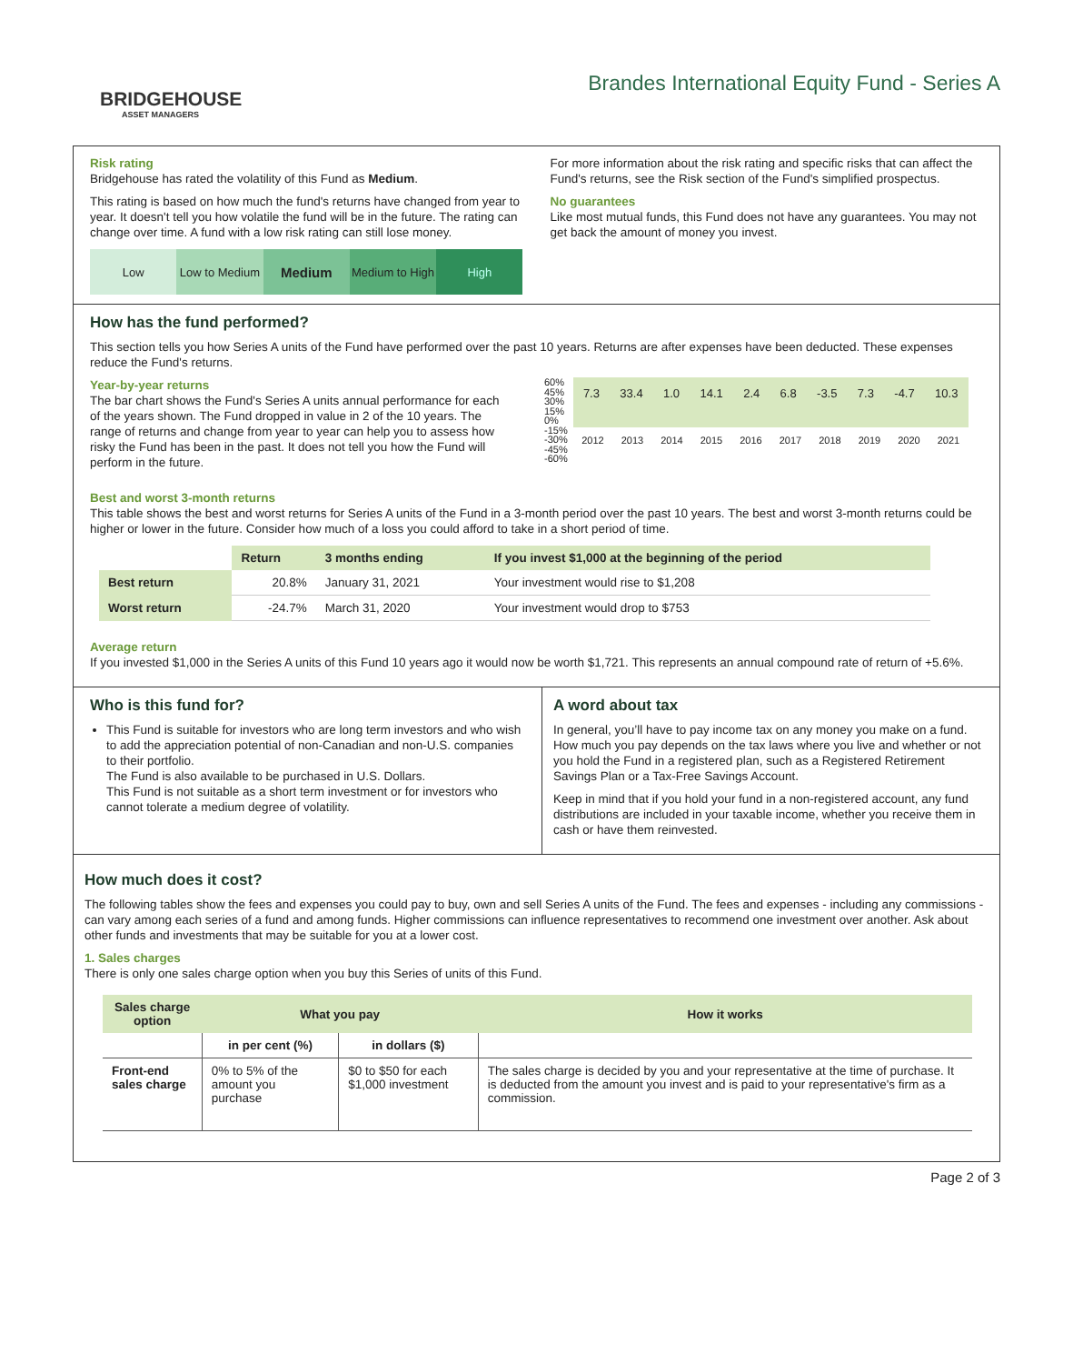BRIDGEHOUSE
ASSET MANAGERS
Brandes International Equity Fund - Series A
Risk rating
Bridgehouse has rated the volatility of this Fund as Medium.
This rating is based on how much the fund's returns have changed from year to year. It doesn't tell you how volatile the fund will be in the future. The rating can change over time. A fund with a low risk rating can still lose money.
Low Low to Medium
Medium
Medium to High High
For more information about the risk rating and specific risks that can affect the Fund's returns, see the Risk section of the Fund's simplified prospectus.
No guarantees
Like most mutual funds, this Fund does not have any guarantees. You may not get back the amount of money you invest.
How has the fund performed?
This section tells you how Series A units of the Fund have performed over the past 10 years. Returns are after expenses have been deducted. These expenses reduce the Fund's returns.
Year-by-year returns
The bar chart shows the Fund's Series A units annual performance for each of the years shown. The Fund dropped in value in 2 of the 10 years. The range of returns and change from year to year can help you to assess how risky the Fund has been in the past. It does not tell you how the Fund will perform in the future.
60%
45%
30%
15%
0%
-15%
-30%
-45%
-60%
7.3 33.4 1.0 14.1 2.4 6.8 -3.5 7.3 -4.7 10.3
2012 2013 2014 2015 2016 2017 2018 2019 2020 2021
Best and worst 3-month returns
This table shows the best and worst returns for Series A units of the Fund in a 3-month period over the past 10 years. The best and worst 3-month returns could be higher or lower in the future. Consider how much of a loss you could afford to take in a short period of time.
| | Return | 3 months ending | If you invest $1,000 at the beginning of the period |
| Best return | 20.8% | January 31, 2021 | Your investment would rise to $1,208 |
| Worst return | -24.7% | March 31, 2020 | Your investment would drop to $753 |
Average return
If you invested $1,000 in the Series A units of this Fund 10 years ago it would now be worth $1,721. This represents an annual compound rate of return of +5.6%.
Who is this fund for?
This Fund is suitable for investors who are long term investors and who wish to add the appreciation potential of non-Canadian and non-U.S. companies to their portfolio.
The Fund is also available to be purchased in U.S. Dollars.
This Fund is not suitable as a short term investment or for investors who cannot tolerate a medium degree of volatility.
A word about tax
In general, you’ll have to pay income tax on any money you make on a fund. How much you pay depends on the tax laws where you live and whether or not you hold the Fund in a registered plan, such as a Registered Retirement Savings Plan or a Tax-Free Savings Account.
Keep in mind that if you hold your fund in a non-registered account, any fund distributions are included in your taxable income, whether you receive them in cash or have them reinvested.
How much does it cost?
The following tables show the fees and expenses you could pay to buy, own and sell Series A units of the Fund. The fees and expenses - including any commissions - can vary among each series of a fund and among funds. Higher commissions can influence representatives to recommend one investment over another. Ask about other funds and investments that may be suitable for you at a lower cost.
1. Sales charges
There is only one sales charge option when you buy this Series of units of this Fund.
| Sales charge option | What you pay | | How it works |
| --- | --- | --- | --- |
| | in per cent (%) | in dollars ($) | |
| Front-end sales charge | 0% to 5% of the amount you purchase | $0 to $50 for each $1,000 investment | The sales charge is decided by you and your representative at the time of purchase. It is deducted from the amount you invest and is paid to your representative's firm as a commission. |
Page 2 of 3